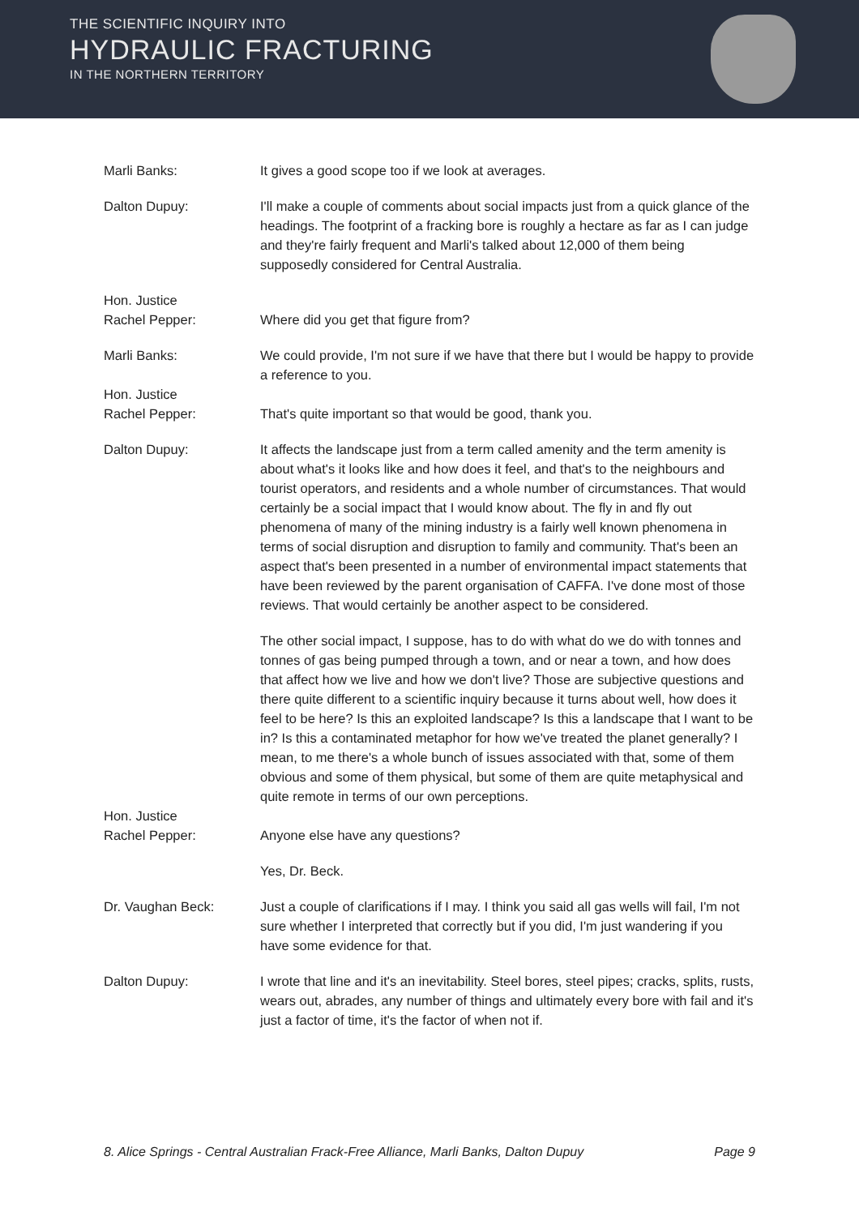THE SCIENTIFIC INQUIRY INTO
HYDRAULIC FRACTURING
IN THE NORTHERN TERRITORY
Marli Banks: It gives a good scope too if we look at averages.
Dalton Dupuy: I'll make a couple of comments about social impacts just from a quick glance of the headings. The footprint of a fracking bore is roughly a hectare as far as I can judge and they're fairly frequent and Marli's talked about 12,000 of them being supposedly considered for Central Australia.
Hon. Justice
Rachel Pepper:
Where did you get that figure from?
Marli Banks: We could provide, I'm not sure if we have that there but I would be happy to provide a reference to you.
Hon. Justice
Rachel Pepper:
That's quite important so that would be good, thank you.
Dalton Dupuy: It affects the landscape just from a term called amenity and the term amenity is about what's it looks like and how does it feel, and that's to the neighbours and tourist operators, and residents and a whole number of circumstances. That would certainly be a social impact that I would know about. The fly in and fly out phenomena of many of the mining industry is a fairly well known phenomena in terms of social disruption and disruption to family and community. That's been an aspect that's been presented in a number of environmental impact statements that have been reviewed by the parent organisation of CAFFA. I've done most of those reviews. That would certainly be another aspect to be considered.
The other social impact, I suppose, has to do with what do we do with tonnes and tonnes of gas being pumped through a town, and or near a town, and how does that affect how we live and how we don't live? Those are subjective questions and there quite different to a scientific inquiry because it turns about well, how does it feel to be here? Is this an exploited landscape? Is this a landscape that I want to be in? Is this a contaminated metaphor for how we've treated the planet generally? I mean, to me there's a whole bunch of issues associated with that, some of them obvious and some of them physical, but some of them are quite metaphysical and quite remote in terms of our own perceptions.
Hon. Justice
Rachel Pepper:
Anyone else have any questions?
Yes, Dr. Beck.
Dr. Vaughan Beck: Just a couple of clarifications if I may. I think you said all gas wells will fail, I'm not sure whether I interpreted that correctly but if you did, I'm just wandering if you have some evidence for that.
Dalton Dupuy: I wrote that line and it's an inevitability. Steel bores, steel pipes; cracks, splits, rusts, wears out, abrades, any number of things and ultimately every bore with fail and it's just a factor of time, it's the factor of when not if.
8. Alice Springs - Central Australian Frack-Free Alliance, Marli Banks, Dalton Dupuy Page 9